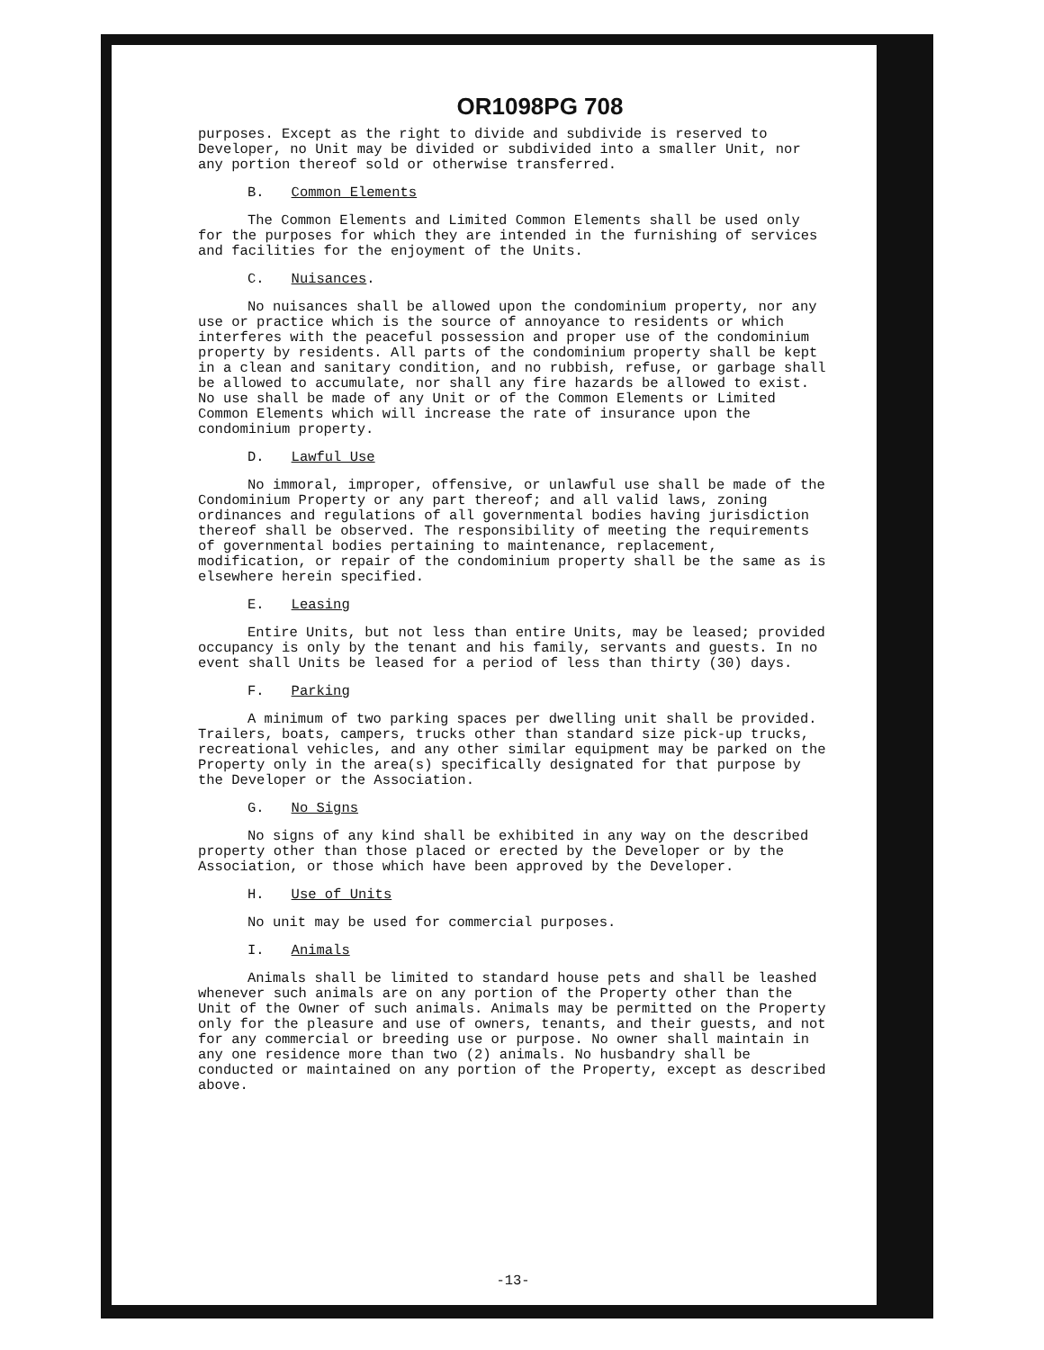OR1098PG 708
purposes. Except as the right to divide and subdivide is reserved to Developer, no Unit may be divided or subdivided into a smaller Unit, nor any portion thereof sold or otherwise transferred.
B. Common Elements
The Common Elements and Limited Common Elements shall be used only for the purposes for which they are intended in the furnishing of services and facilities for the enjoyment of the Units.
C. Nuisances.
No nuisances shall be allowed upon the condominium property, nor any use or practice which is the source of annoyance to residents or which interferes with the peaceful possession and proper use of the condominium property by residents. All parts of the condominium property shall be kept in a clean and sanitary condition, and no rubbish, refuse, or garbage shall be allowed to accumulate, nor shall any fire hazards be allowed to exist. No use shall be made of any Unit or of the Common Elements or Limited Common Elements which will increase the rate of insurance upon the condominium property.
D. Lawful Use
No immoral, improper, offensive, or unlawful use shall be made of the Condominium Property or any part thereof; and all valid laws, zoning ordinances and regulations of all governmental bodies having jurisdiction thereof shall be observed. The responsibility of meeting the requirements of governmental bodies pertaining to maintenance, replacement, modification, or repair of the condominium property shall be the same as is elsewhere herein specified.
E. Leasing
Entire Units, but not less than entire Units, may be leased; provided occupancy is only by the tenant and his family, servants and guests. In no event shall Units be leased for a period of less than thirty (30) days.
F. Parking
A minimum of two parking spaces per dwelling unit shall be provided. Trailers, boats, campers, trucks other than standard size pick-up trucks, recreational vehicles, and any other similar equipment may be parked on the Property only in the area(s) specifically designated for that purpose by the Developer or the Association.
G. No Signs
No signs of any kind shall be exhibited in any way on the described property other than those placed or erected by the Developer or by the Association, or those which have been approved by the Developer.
H. Use of Units
No unit may be used for commercial purposes.
I. Animals
Animals shall be limited to standard house pets and shall be leashed whenever such animals are on any portion of the Property other than the Unit of the Owner of such animals. Animals may be permitted on the Property only for the pleasure and use of owners, tenants, and their guests, and not for any commercial or breeding use or purpose. No owner shall maintain in any one residence more than two (2) animals. No husbandry shall be conducted or maintained on any portion of the Property, except as described above.
-13-